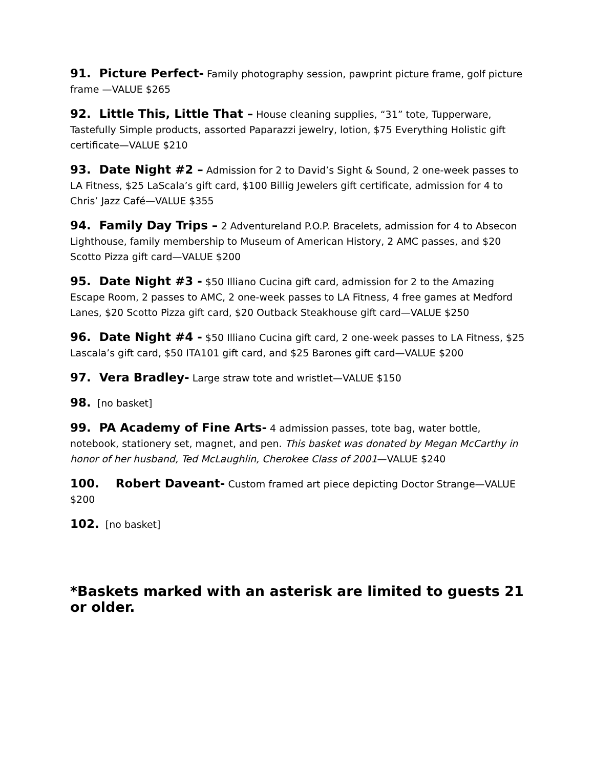91. Picture Perfect- Family photography session, pawprint picture frame, golf picture frame —VALUE $265
92. Little This, Little That – House cleaning supplies, “31” tote, Tupperware, Tastefully Simple products, assorted Paparazzi jewelry, lotion, $75 Everything Holistic gift certificate—VALUE $210
93. Date Night #2 – Admission for 2 to David’s Sight & Sound, 2 one-week passes to LA Fitness, $25 LaScala’s gift card, $100 Billig Jewelers gift certificate, admission for 4 to Chris’ Jazz Café—VALUE $355
94. Family Day Trips – 2 Adventureland P.O.P. Bracelets, admission for 4 to Absecon Lighthouse, family membership to Museum of American History, 2 AMC passes, and $20 Scotto Pizza gift card—VALUE $200
95. Date Night #3 - $50 Illiano Cucina gift card, admission for 2 to the Amazing Escape Room, 2 passes to AMC, 2 one-week passes to LA Fitness, 4 free games at Medford Lanes, $20 Scotto Pizza gift card, $20 Outback Steakhouse gift card—VALUE $250
96. Date Night #4 - $50 Illiano Cucina gift card, 2 one-week passes to LA Fitness, $25 Lascala’s gift card, $50 ITA101 gift card, and $25 Barones gift card—VALUE $200
97. Vera Bradley- Large straw tote and wristlet—VALUE $150
98. [no basket]
99. PA Academy of Fine Arts- 4 admission passes, tote bag, water bottle, notebook, stationery set, magnet, and pen. This basket was donated by Megan McCarthy in honor of her husband, Ted McLaughlin, Cherokee Class of 2001—VALUE $240
100. Robert Daveant- Custom framed art piece depicting Doctor Strange—VALUE $200
102. [no basket]
*Baskets marked with an asterisk are limited to guests 21 or older.